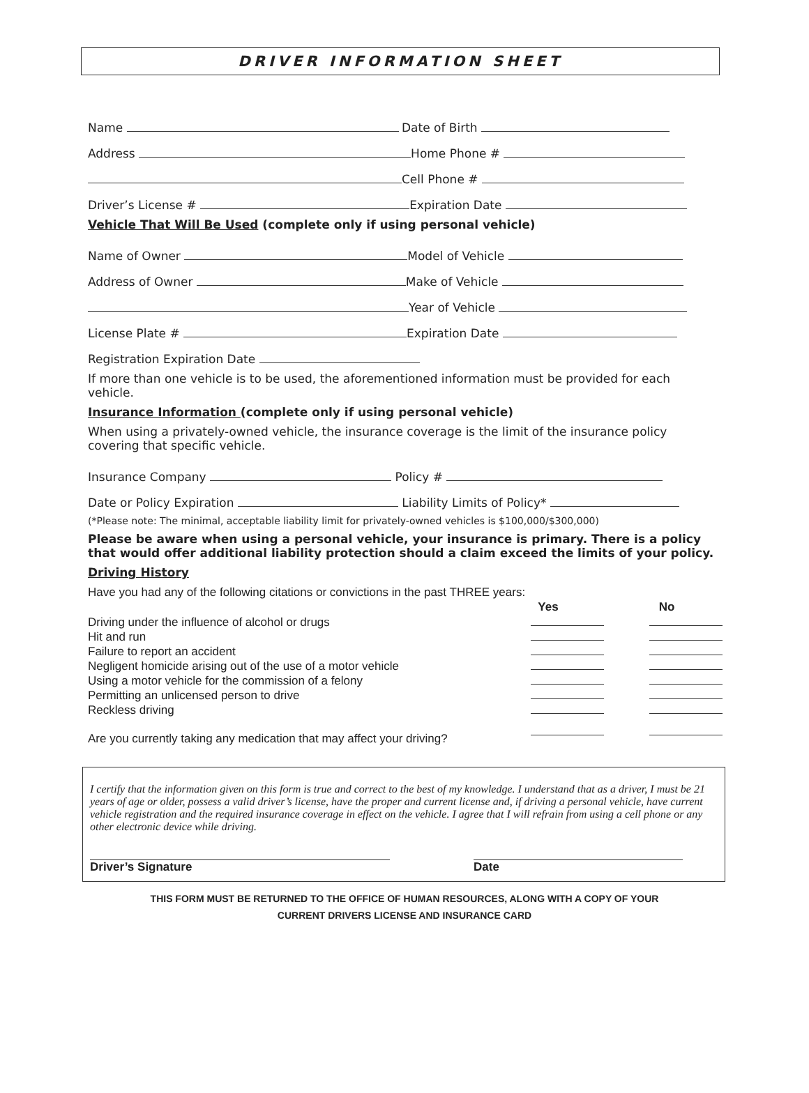DRIVER INFORMATION SHEET
Name
Date of Birth
Address
Home Phone #
Cell Phone #
Driver’s License #
Expiration Date
Vehicle That Will Be Used (complete only if using personal vehicle)
Name of Owner
Model of Vehicle
Address of Owner
Make of Vehicle
Year of Vehicle
License Plate #
Expiration Date
Registration Expiration Date
If more than one vehicle is to be used, the aforementioned information must be provided for each vehicle.
Insurance Information (complete only if using personal vehicle)
When using a privately-owned vehicle, the insurance coverage is the limit of the insurance policy covering that specific vehicle.
Insurance Company Policy #
Date or Policy Expiration Liability Limits of Policy*
(*Please note: The minimal, acceptable liability limit for privately-owned vehicles is $100,000/$300,000)
Please be aware when using a personal vehicle, your insurance is primary. There is a policy that would offer additional liability protection should a claim exceed the limits of your policy.
Driving History
| Have you had any of the following citations or convictions in the past THREE years: | | |
| | Yes | No |
| Driving under the influence of alcohol or drugs | | |
| Hit and run | | |
| Failure to report an accident | | |
| Negligent homicide arising out of the use of a motor vehicle | | |
| Using a motor vehicle for the commission of a felony | | |
| Permitting an unlicensed person to drive | | |
| Reckless driving | | |
| Are you currently taking any medication that may affect your driving? | | |
I certify that the information given on this form is true and correct to the best of my knowledge. I understand that as a driver, I must be 21 years of age or older, possess a valid driver’s license, have the proper and current license and, if driving a personal vehicle, have current vehicle registration and the required insurance coverage in effect on the vehicle. I agree that I will refrain from using a cell phone or any other electronic device while driving.
Driver’s Signature Date
THIS FORM MUST BE RETURNED TO THE OFFICE OF HUMAN RESOURCES, ALONG WITH A COPY OF YOUR
CURRENT DRIVERS LICENSE AND INSURANCE CARD